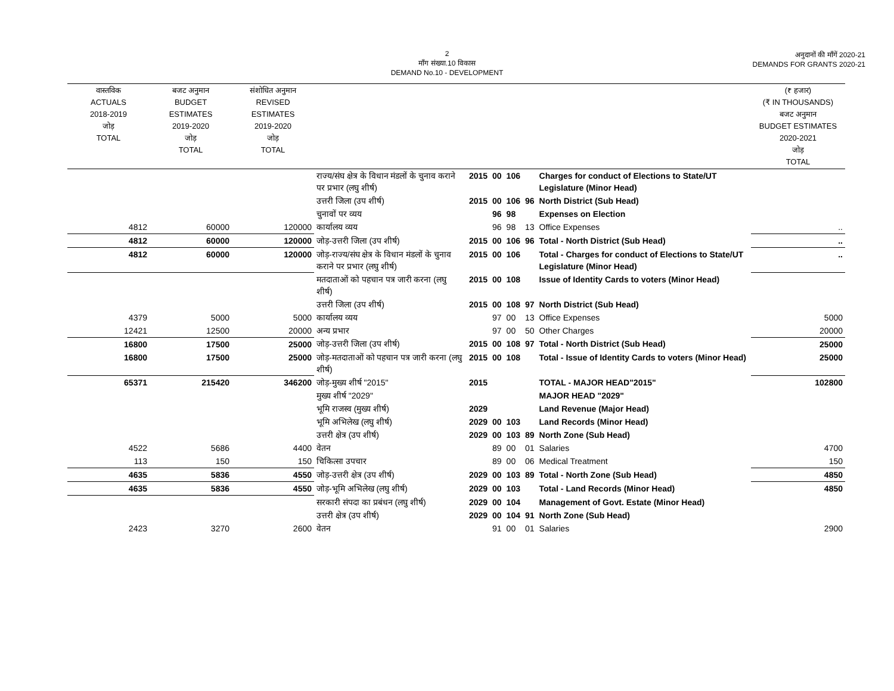2
माँग संख्या.10 विकास
DEMAND No.10 - DEVELOPMENT
अनुदानों की माँगें 2020-21
DEMANDS FOR GRANTS 2020-21
| वास्तविक ACTUALS 2018-2019 जोड़ TOTAL | बजट अनुमान BUDGET ESTIMATES 2019-2020 जोड़ TOTAL | संशोधित अनुमान REVISED ESTIMATES 2019-2020 जोड़ TOTAL | | | | | | | (₹ हजार) (₹ IN THOUSANDS) बजट अनुमान BUDGET ESTIMATES 2020-2021 जोड़ TOTAL |
| --- | --- | --- | --- | --- | --- | --- | --- | --- | --- |
| | | | राज्य/संघ क्षेत्र के विधान मंडलों के चुनाव कराने पर प्रभार (लघु शीर्ष) | 2015 | 00 | 106 | | Charges for conduct of Elections to State/UT Legislature (Minor Head) | |
| | | | उत्तरी जिला (उप शीर्ष) | 2015 | 00 | 106 | 96 | North District (Sub Head) | |
| | | | चुनावों पर व्यय | | 96 | 98 | | Expenses on Election | |
| 4812 | 60000 | 120000 | कार्यालय व्यय | | 96 | 98 | 13 | Office Expenses | .. |
| 4812 | 60000 | 120000 | जोड़-उत्तरी जिला (उप शीर्ष) | 2015 | 00 | 106 | 96 | Total - North District (Sub Head) | .. |
| 4812 | 60000 | 120000 | जोड़-राज्य/संघ क्षेत्र के विधान मंडलों के चुनाव कराने पर प्रभार (लघु शीर्ष) | 2015 | 00 | 106 | | Total - Charges for conduct of Elections to State/UT Legislature (Minor Head) | .. |
| | | | मतदाताओं को पहचान पत्र जारी करना (लघु शीर्ष) | 2015 | 00 | 108 | | Issue of Identity Cards to voters (Minor Head) | |
| | | | उत्तरी जिला (उप शीर्ष) | 2015 | 00 | 108 | 97 | North District (Sub Head) | |
| 4379 | 5000 | 5000 | कार्यालय व्यय | | 97 | 00 | 13 | Office Expenses | 5000 |
| 12421 | 12500 | 20000 | अन्य प्रभार | | 97 | 00 | 50 | Other Charges | 20000 |
| 16800 | 17500 | 25000 | जोड़-उत्तरी जिला (उप शीर्ष) | 2015 | 00 | 108 | 97 | Total - North District (Sub Head) | 25000 |
| 16800 | 17500 | 25000 | जोड़-मतदाताओं को पहचान पत्र जारी करना (लघु शीर्ष) | 2015 | 00 | 108 | | Total - Issue of Identity Cards to voters (Minor Head) | 25000 |
| 65371 | 215420 | 346200 | जोड़-मुख्य शीर्ष "2015" | 2015 | | | | TOTAL - MAJOR HEAD"2015" | 102800 |
| | | | मुख्य शीर्ष "2029" | | | | | MAJOR HEAD "2029" | |
| | | | भूमि राजस्व (मुख्य शीर्ष) | 2029 | | | | Land Revenue (Major Head) | |
| | | | भूमि अभिलेख (लघु शीर्ष) | 2029 | 00 | 103 | | Land Records (Minor Head) | |
| | | | उत्तरी क्षेत्र (उप शीर्ष) | 2029 | 00 | 103 | 89 | North Zone (Sub Head) | |
| 4522 | 5686 | 4400 | वेतन | | 89 | 00 | 01 | Salaries | 4700 |
| 113 | 150 | 150 | चिकित्सा उपचार | | 89 | 00 | 06 | Medical Treatment | 150 |
| 4635 | 5836 | 4550 | जोड़-उत्तरी क्षेत्र (उप शीर्ष) | 2029 | 00 | 103 | 89 | Total - North Zone (Sub Head) | 4850 |
| 4635 | 5836 | 4550 | जोड़-भूमि अभिलेख (लघु शीर्ष) | 2029 | 00 | 103 | | Total - Land Records (Minor Head) | 4850 |
| | | | सरकारी संपदा का प्रबंधन (लघु शीर्ष) | 2029 | 00 | 104 | | Management of Govt. Estate (Minor Head) | |
| | | | उत्तरी क्षेत्र (उप शीर्ष) | 2029 | 00 | 104 | 91 | North Zone (Sub Head) | |
| 2423 | 3270 | 2600 | वेतन | | 91 | 00 | 01 | Salaries | 2900 |